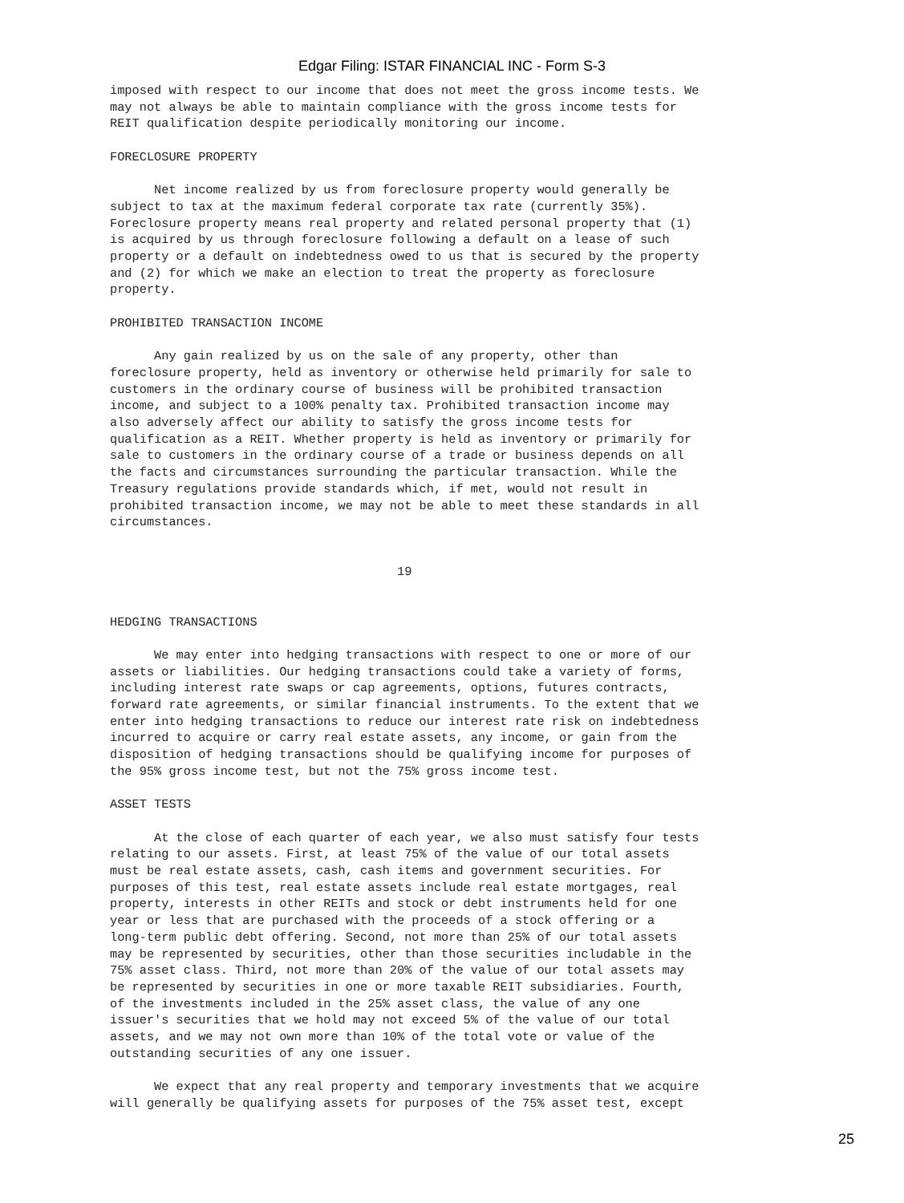Edgar Filing: ISTAR FINANCIAL INC - Form S-3
imposed with respect to our income that does not meet the gross income tests. We
may not always be able to maintain compliance with the gross income tests for
REIT qualification despite periodically monitoring our income.

FORECLOSURE PROPERTY

      Net income realized by us from foreclosure property would generally be
subject to tax at the maximum federal corporate tax rate (currently 35%).
Foreclosure property means real property and related personal property that (1)
is acquired by us through foreclosure following a default on a lease of such
property or a default on indebtedness owed to us that is secured by the property
and (2) for which we make an election to treat the property as foreclosure
property.

PROHIBITED TRANSACTION INCOME

      Any gain realized by us on the sale of any property, other than
foreclosure property, held as inventory or otherwise held primarily for sale to
customers in the ordinary course of business will be prohibited transaction
income, and subject to a 100% penalty tax. Prohibited transaction income may
also adversely affect our ability to satisfy the gross income tests for
qualification as a REIT. Whether property is held as inventory or primarily for
sale to customers in the ordinary course of a trade or business depends on all
the facts and circumstances surrounding the particular transaction. While the
Treasury regulations provide standards which, if met, would not result in
prohibited transaction income, we may not be able to meet these standards in all
circumstances.


                                       19


HEDGING TRANSACTIONS

      We may enter into hedging transactions with respect to one or more of our
assets or liabilities. Our hedging transactions could take a variety of forms,
including interest rate swaps or cap agreements, options, futures contracts,
forward rate agreements, or similar financial instruments. To the extent that we
enter into hedging transactions to reduce our interest rate risk on indebtedness
incurred to acquire or carry real estate assets, any income, or gain from the
disposition of hedging transactions should be qualifying income for purposes of
the 95% gross income test, but not the 75% gross income test.

ASSET TESTS

      At the close of each quarter of each year, we also must satisfy four tests
relating to our assets. First, at least 75% of the value of our total assets
must be real estate assets, cash, cash items and government securities. For
purposes of this test, real estate assets include real estate mortgages, real
property, interests in other REITs and stock or debt instruments held for one
year or less that are purchased with the proceeds of a stock offering or a
long-term public debt offering. Second, not more than 25% of our total assets
may be represented by securities, other than those securities includable in the
75% asset class. Third, not more than 20% of the value of our total assets may
be represented by securities in one or more taxable REIT subsidiaries. Fourth,
of the investments included in the 25% asset class, the value of any one
issuer's securities that we hold may not exceed 5% of the value of our total
assets, and we may not own more than 10% of the total vote or value of the
outstanding securities of any one issuer.

      We expect that any real property and temporary investments that we acquire
will generally be qualifying assets for purposes of the 75% asset test, except
25